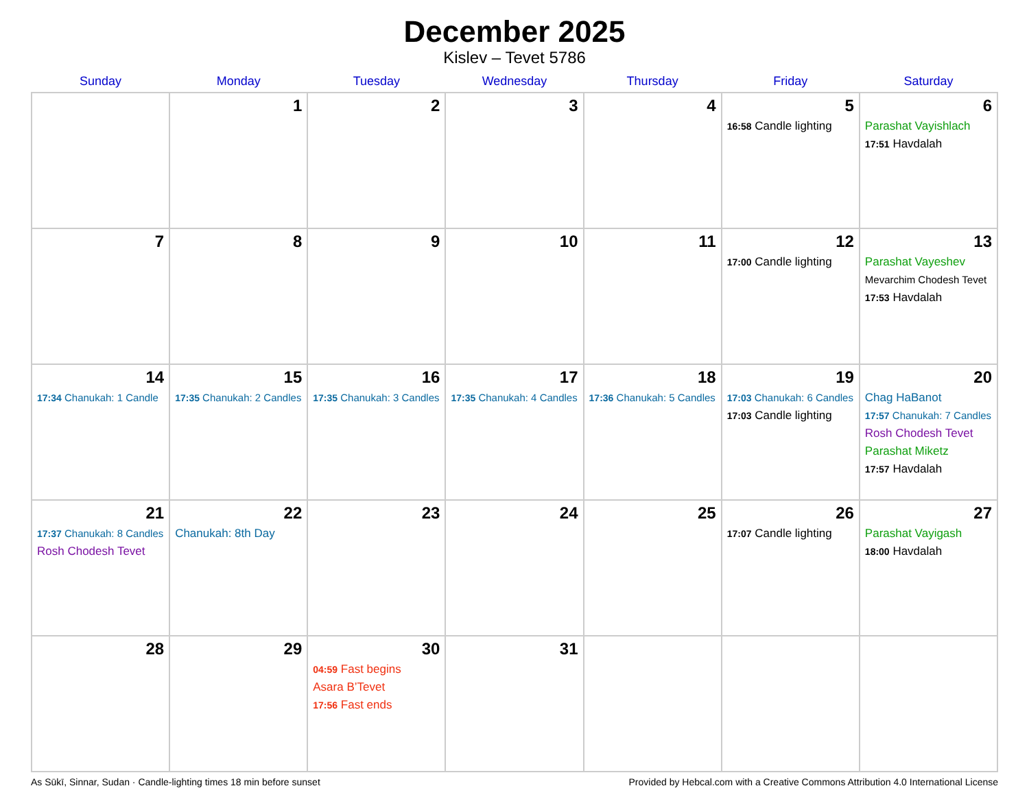December 2025
Kislev – Tevet 5786
| Sunday | Monday | Tuesday | Wednesday | Thursday | Friday | Saturday |
| --- | --- | --- | --- | --- | --- | --- |
| | 1 | 2 | 3 | 4 | 5 16:58 Candle lighting | 6 Parashat Vayishlach 17:51 Havdalah |
| 7 | 8 | 9 | 10 | 11 | 12 17:00 Candle lighting | 13 Parashat Vayeshev Mevarchim Chodesh Tevet 17:53 Havdalah |
| 14 17:34 Chanukah: 1 Candle | 15 17:35 Chanukah: 2 Candles | 16 17:35 Chanukah: 3 Candles | 17 17:35 Chanukah: 4 Candles | 18 17:36 Chanukah: 5 Candles | 19 17:03 Chanukah: 6 Candles 17:03 Candle lighting | 20 Chag HaBanot 17:57 Chanukah: 7 Candles Rosh Chodesh Tevet Parashat Miketz 17:57 Havdalah |
| 21 17:37 Chanukah: 8 Candles Rosh Chodesh Tevet | 22 Chanukah: 8th Day | 23 | 24 | 25 | 26 17:07 Candle lighting | 27 Parashat Vayigash 18:00 Havdalah |
| 28 | 29 | 30 04:59 Fast begins Asara B’Tevet 17:56 Fast ends | 31 | | | |
As Sūkī, Sinnar, Sudan · Candle-lighting times 18 min before sunset Provided by Hebcal.com with a Creative Commons Attribution 4.0 International License